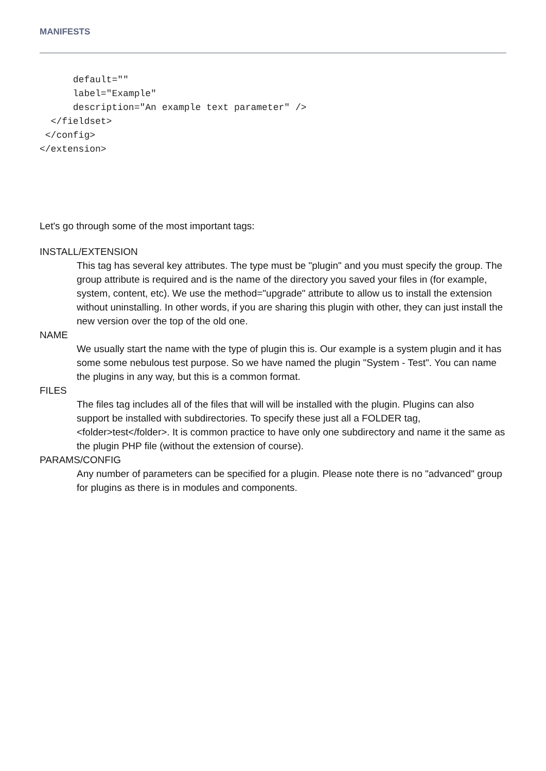MANIFESTS
      default=""
      label="Example"
      description="An example text parameter" />
  </fieldset>
 </config>
</extension>
Let's go through some of the most important tags:
INSTALL/EXTENSION
This tag has several key attributes. The type must be "plugin" and you must specify the group. The group attribute is required and is the name of the directory you saved your files in (for example, system, content, etc). We use the method="upgrade" attribute to allow us to install the extension without uninstalling. In other words, if you are sharing this plugin with other, they can just install the new version over the top of the old one.
NAME
We usually start the name with the type of plugin this is. Our example is a system plugin and it has some some nebulous test purpose. So we have named the plugin "System - Test". You can name the plugins in any way, but this is a common format.
FILES
The files tag includes all of the files that will will be installed with the plugin. Plugins can also support be installed with subdirectories. To specify these just all a FOLDER tag, <folder>test</folder>. It is common practice to have only one subdirectory and name it the same as the plugin PHP file (without the extension of course).
PARAMS/CONFIG
Any number of parameters can be specified for a plugin. Please note there is no "advanced" group for plugins as there is in modules and components.